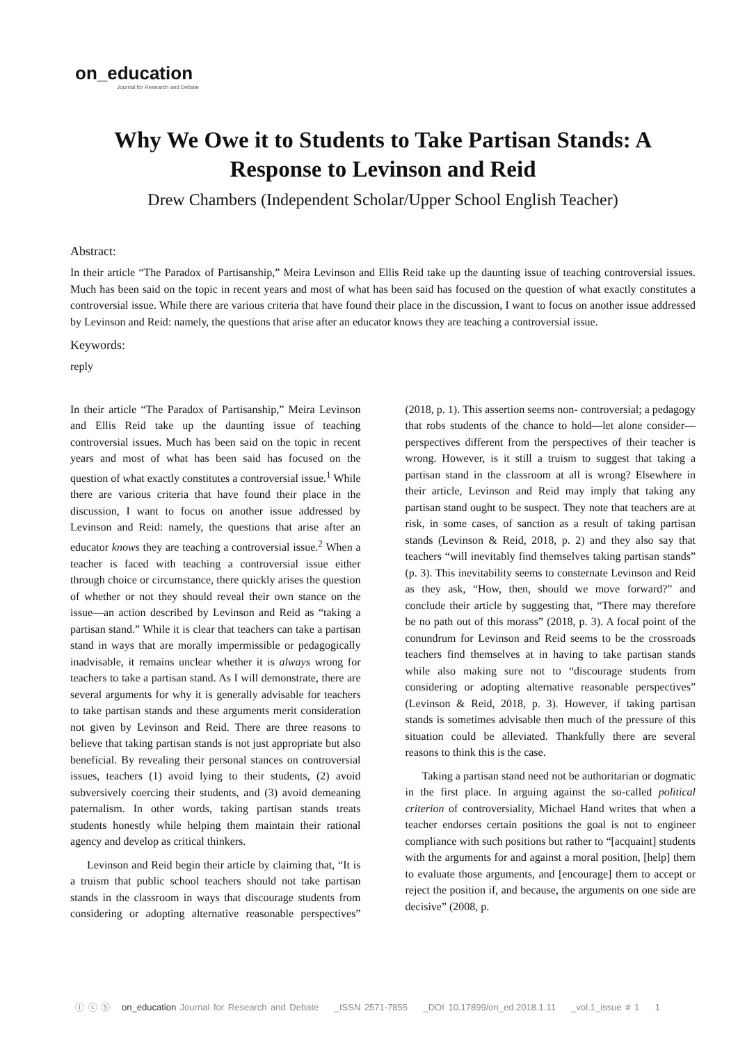on_education
Journal for Research and Debate
Why We Owe it to Students to Take Partisan Stands: A Response to Levinson and Reid
Drew Chambers (Independent Scholar/Upper School English Teacher)
Abstract:
In their article “The Paradox of Partisanship,” Meira Levinson and Ellis Reid take up the daunting issue of teaching controversial issues. Much has been said on the topic in recent years and most of what has been said has focused on the question of what exactly constitutes a controversial issue. While there are various criteria that have found their place in the discussion, I want to focus on another issue addressed by Levinson and Reid: namely, the questions that arise after an educator knows they are teaching a controversial issue.
Keywords:
reply
In their article “The Paradox of Partisanship,” Meira Levinson and Ellis Reid take up the daunting issue of teaching controversial issues. Much has been said on the topic in recent years and most of what has been said has focused on the question of what exactly constitutes a controversial issue.<sup>1</sup> While there are various criteria that have found their place in the discussion, I want to focus on another issue addressed by Levinson and Reid: namely, the questions that arise after an educator knows they are teaching a controversial issue.<sup>2</sup> When a teacher is faced with teaching a controversial issue either through choice or circumstance, there quickly arises the question of whether or not they should reveal their own stance on the issue—an action described by Levinson and Reid as “taking a partisan stand.” While it is clear that teachers can take a partisan stand in ways that are morally impermissible or pedagogically inadvisable, it remains unclear whether it is always wrong for teachers to take a partisan stand. As I will demonstrate, there are several arguments for why it is generally advisable for teachers to take partisan stands and these arguments merit consideration not given by Levinson and Reid. There are three reasons to believe that taking partisan stands is not just appropriate but also beneficial. By revealing their personal stances on controversial issues, teachers (1) avoid lying to their students, (2) avoid subversively coercing their students, and (3) avoid demeaning paternalism. In other words, taking partisan stands treats students honestly while helping them maintain their rational agency and develop as critical thinkers.
Levinson and Reid begin their article by claiming that, “It is a truism that public school teachers should not take partisan stands in the classroom in ways that discourage students from considering or adopting alternative reasonable perspectives” (2018, p. 1). This assertion seems non- controversial; a pedagogy that robs students of the chance to hold—let alone consider—perspectives different from the perspectives of their teacher is wrong. However, is it still a truism to suggest that taking a partisan stand in the classroom at all is wrong? Elsewhere in their article, Levinson and Reid may imply that taking any partisan stand ought to be suspect. They note that teachers are at risk, in some cases, of sanction as a result of taking partisan stands (Levinson & Reid, 2018, p. 2) and they also say that teachers “will inevitably find themselves taking partisan stands” (p. 3). This inevitability seems to consternate Levinson and Reid as they ask, “How, then, should we move forward?” and conclude their article by suggesting that, “There may therefore be no path out of this morass” (2018, p. 3). A focal point of the conundrum for Levinson and Reid seems to be the crossroads teachers find themselves at in having to take partisan stands while also making sure not to “discourage students from considering or adopting alternative reasonable perspectives” (Levinson & Reid, 2018, p. 3). However, if taking partisan stands is sometimes advisable then much of the pressure of this situation could be alleviated. Thankfully there are several reasons to think this is the case.
Taking a partisan stand need not be authoritarian or dogmatic in the first place. In arguing against the so-called political criterion of controversiality, Michael Hand writes that when a teacher endorses certain positions the goal is not to engineer compliance with such positions but rather to “[acquaint] students with the arguments for and against a moral position, [help] them to evaluate those arguments, and [encourage] them to accept or reject the position if, and because, the arguments on one side are decisive” (2008, p.
Ⓘ ⓒ Ⓢ on_education Journal for Research and Debate _ISSN 2571-7855 _DOI 10.17899/on_ed.2018.1.11 _vol.1_issue # 1 1